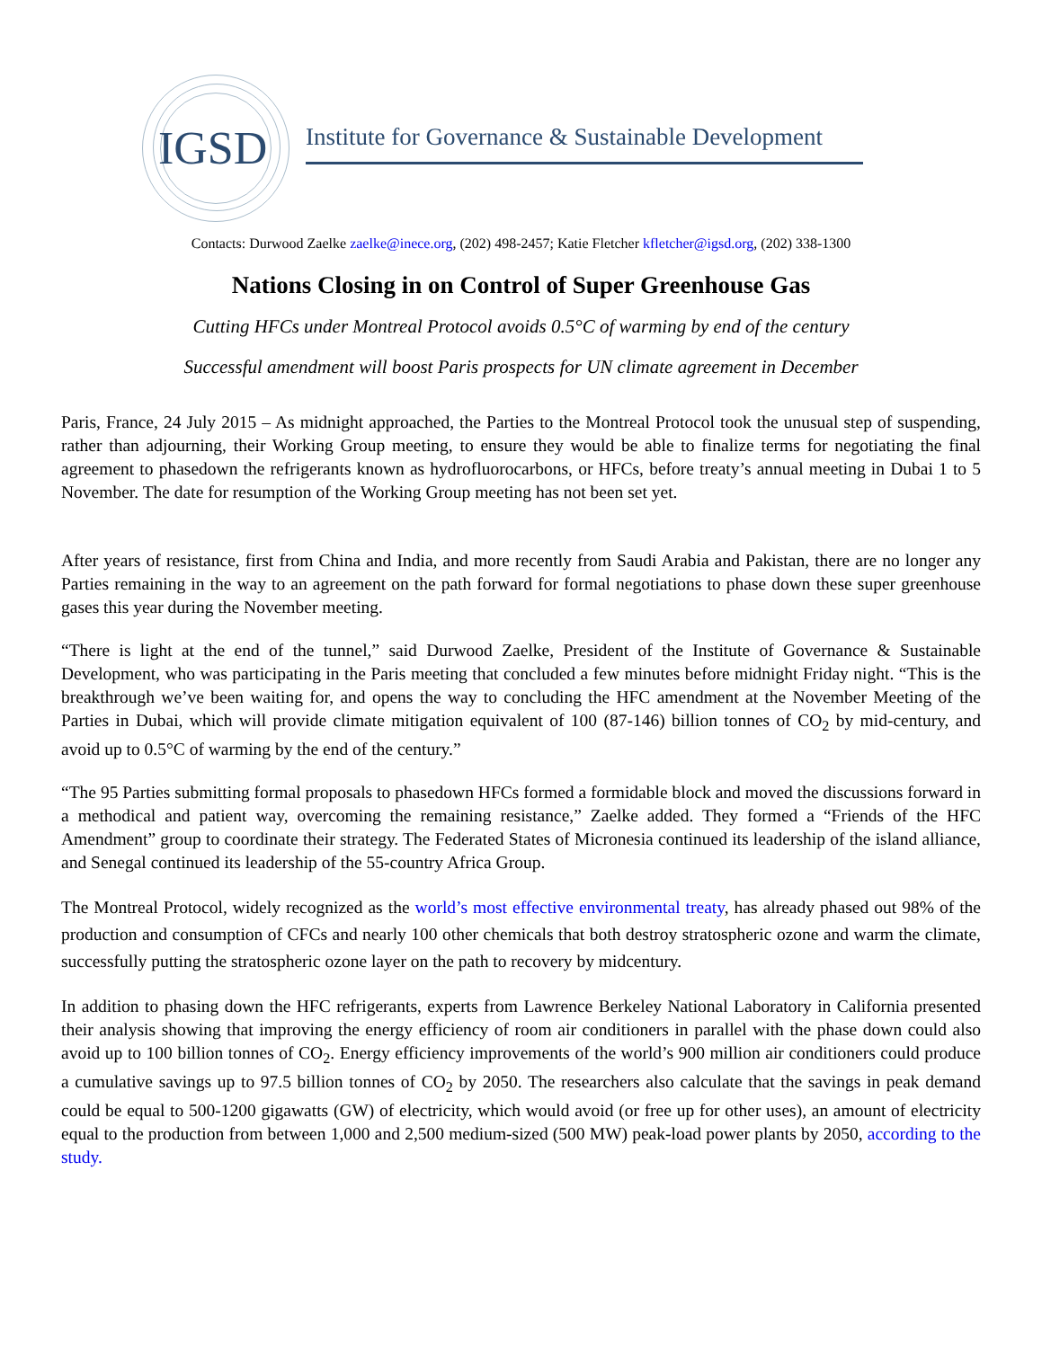IGSD
Institute for Governance & Sustainable Development
Contacts: Durwood Zaelke zaelke@inece.org, (202) 498-2457; Katie Fletcher kfletcher@igsd.org, (202) 338-1300
Nations Closing in on Control of Super Greenhouse Gas
Cutting HFCs under Montreal Protocol avoids 0.5°C of warming by end of the century
Successful amendment will boost Paris prospects for UN climate agreement in December
Paris, France, 24 July 2015 – As midnight approached, the Parties to the Montreal Protocol took the unusual step of suspending, rather than adjourning, their Working Group meeting, to ensure they would be able to finalize terms for negotiating the final agreement to phasedown the refrigerants known as hydrofluorocarbons, or HFCs, before treaty’s annual meeting in Dubai 1 to 5 November. The date for resumption of the Working Group meeting has not been set yet.
After years of resistance, first from China and India, and more recently from Saudi Arabia and Pakistan, there are no longer any Parties remaining in the way to an agreement on the path forward for formal negotiations to phase down these super greenhouse gases this year during the November meeting.
“There is light at the end of the tunnel,” said Durwood Zaelke, President of the Institute of Governance & Sustainable Development, who was participating in the Paris meeting that concluded a few minutes before midnight Friday night. “This is the breakthrough we’ve been waiting for, and opens the way to concluding the HFC amendment at the November Meeting of the Parties in Dubai, which will provide climate mitigation equivalent of 100 (87-146) billion tonnes of CO<sub>2</sub> by mid-century, and avoid up to 0.5°C of warming by the end of the century.”
“The 95 Parties submitting formal proposals to phasedown HFCs formed a formidable block and moved the discussions forward in a methodical and patient way, overcoming the remaining resistance,” Zaelke added. They formed a “Friends of the HFC Amendment” group to coordinate their strategy. The Federated States of Micronesia continued its leadership of the island alliance, and Senegal continued its leadership of the 55-country Africa Group.
The Montreal Protocol, widely recognized as the world’s most effective environmental treaty, has already phased out 98% of the production and consumption of CFCs and nearly 100 other chemicals that both destroy stratospheric ozone and warm the climate, successfully putting the stratospheric ozone layer on the path to recovery by midcentury.
In addition to phasing down the HFC refrigerants, experts from Lawrence Berkeley National Laboratory in California presented their analysis showing that improving the energy efficiency of room air conditioners in parallel with the phase down could also avoid up to 100 billion tonnes of CO<sub>2</sub>. Energy efficiency improvements of the world’s 900 million air conditioners could produce a cumulative savings up to 97.5 billion tonnes of CO<sub>2</sub> by 2050. The researchers also calculate that the savings in peak demand could be equal to 500-1200 gigawatts (GW) of electricity, which would avoid (or free up for other uses), an amount of electricity equal to the production from between 1,000 and 2,500 medium-sized (500 MW) peak-load power plants by 2050, according to the study.